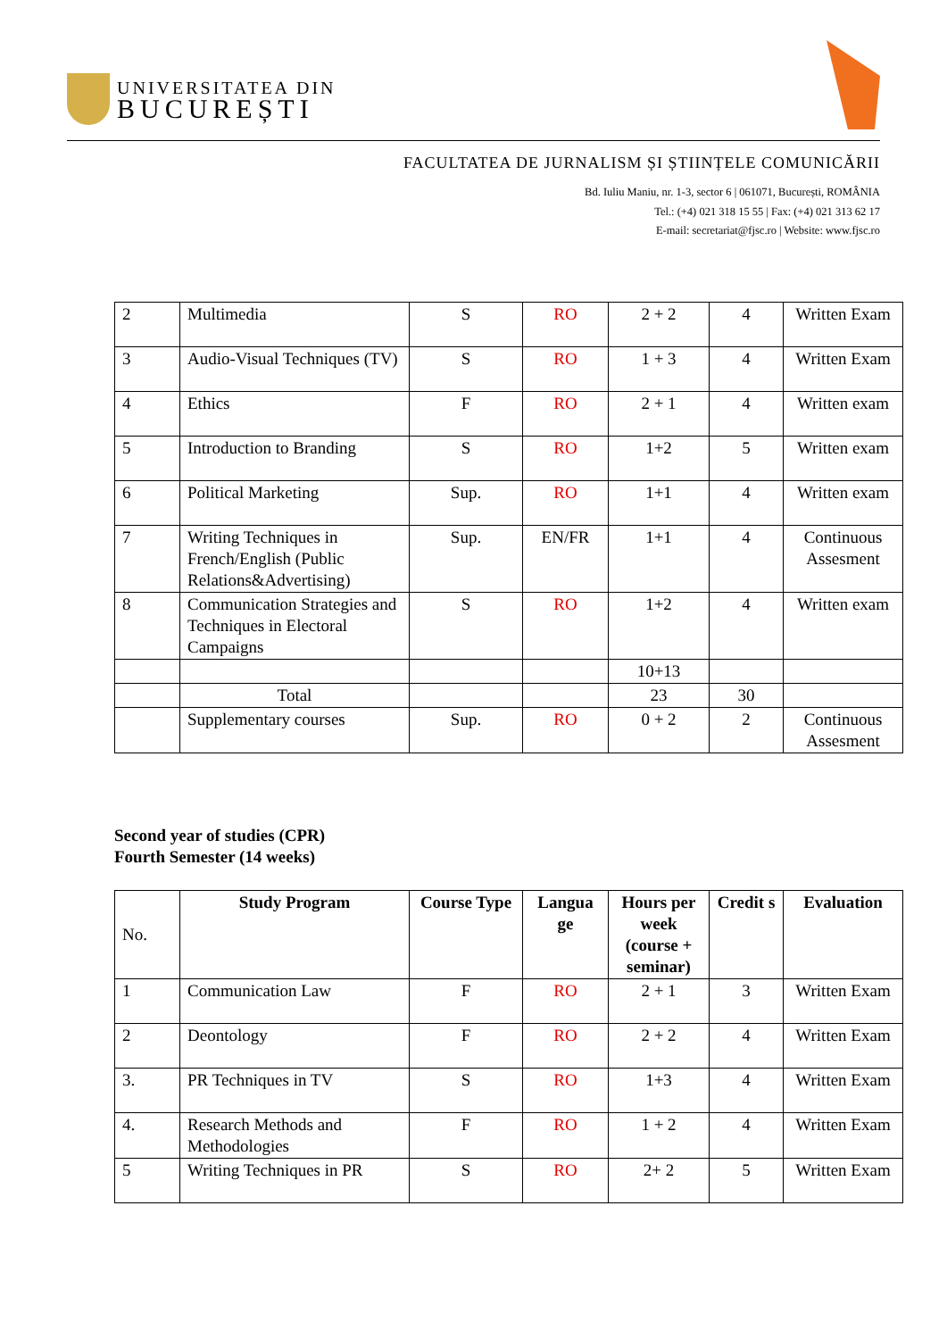UNIVERSITATEA DIN
BUCUREȘTI
FACULTATEA DE JURNALISM ȘI ȘTIINȚELE COMUNICĂRII
Bd. Iuliu Maniu, nr. 1-3, sector 6 | 061071, București, ROMÂNIA
Tel.: (+4) 021 318 15 55 | Fax: (+4) 021 313 62 17
E-mail: secretariat@fjsc.ro | Website: www.fjsc.ro
| 2 | Multimedia | S | RO | 2 + 2 | 4 | Written Exam |
| 3 | Audio-Visual Techniques (TV) | S | RO | 1 + 3 | 4 | Written Exam |
| 4 | Ethics | F | RO | 2 + 1 | 4 | Written exam |
| 5 | Introduction to Branding | S | RO | 1+2 | 5 | Written exam |
| 6 | Political Marketing | Sup. | RO | 1+1 | 4 | Written exam |
| 7 | Writing Techniques in French/English (Public Relations&Advertising) | Sup. | EN/FR | 1+1 | 4 | Continuous Assesment |
| 8 | Communication Strategies and Techniques in Electoral Campaigns | S | RO | 1+2 | 4 | Written exam |
| | | | | 10+13 | | |
| | Total | | | 23 | 30 | |
| | Supplementary courses | Sup. | RO | 0 + 2 | 2 | Continuous Assesment |
Second year of studies (CPR)
Fourth Semester (14 weeks)
| No. | Study Program | Course Type | Langua ge | Hours per week (course + seminar) | Credit s | Evaluation |
| 1 | Communication Law | F | RO | 2 + 1 | 3 | Written Exam |
| 2 | Deontology | F | RO | 2 + 2 | 4 | Written Exam |
| 3. | PR Techniques in TV | S | RO | 1+3 | 4 | Written Exam |
| 4. | Research Methods and Methodologies | F | RO | 1 + 2 | 4 | Written Exam |
| 5 | Writing Techniques in PR | S | RO | 2+ 2 | 5 | Written Exam |